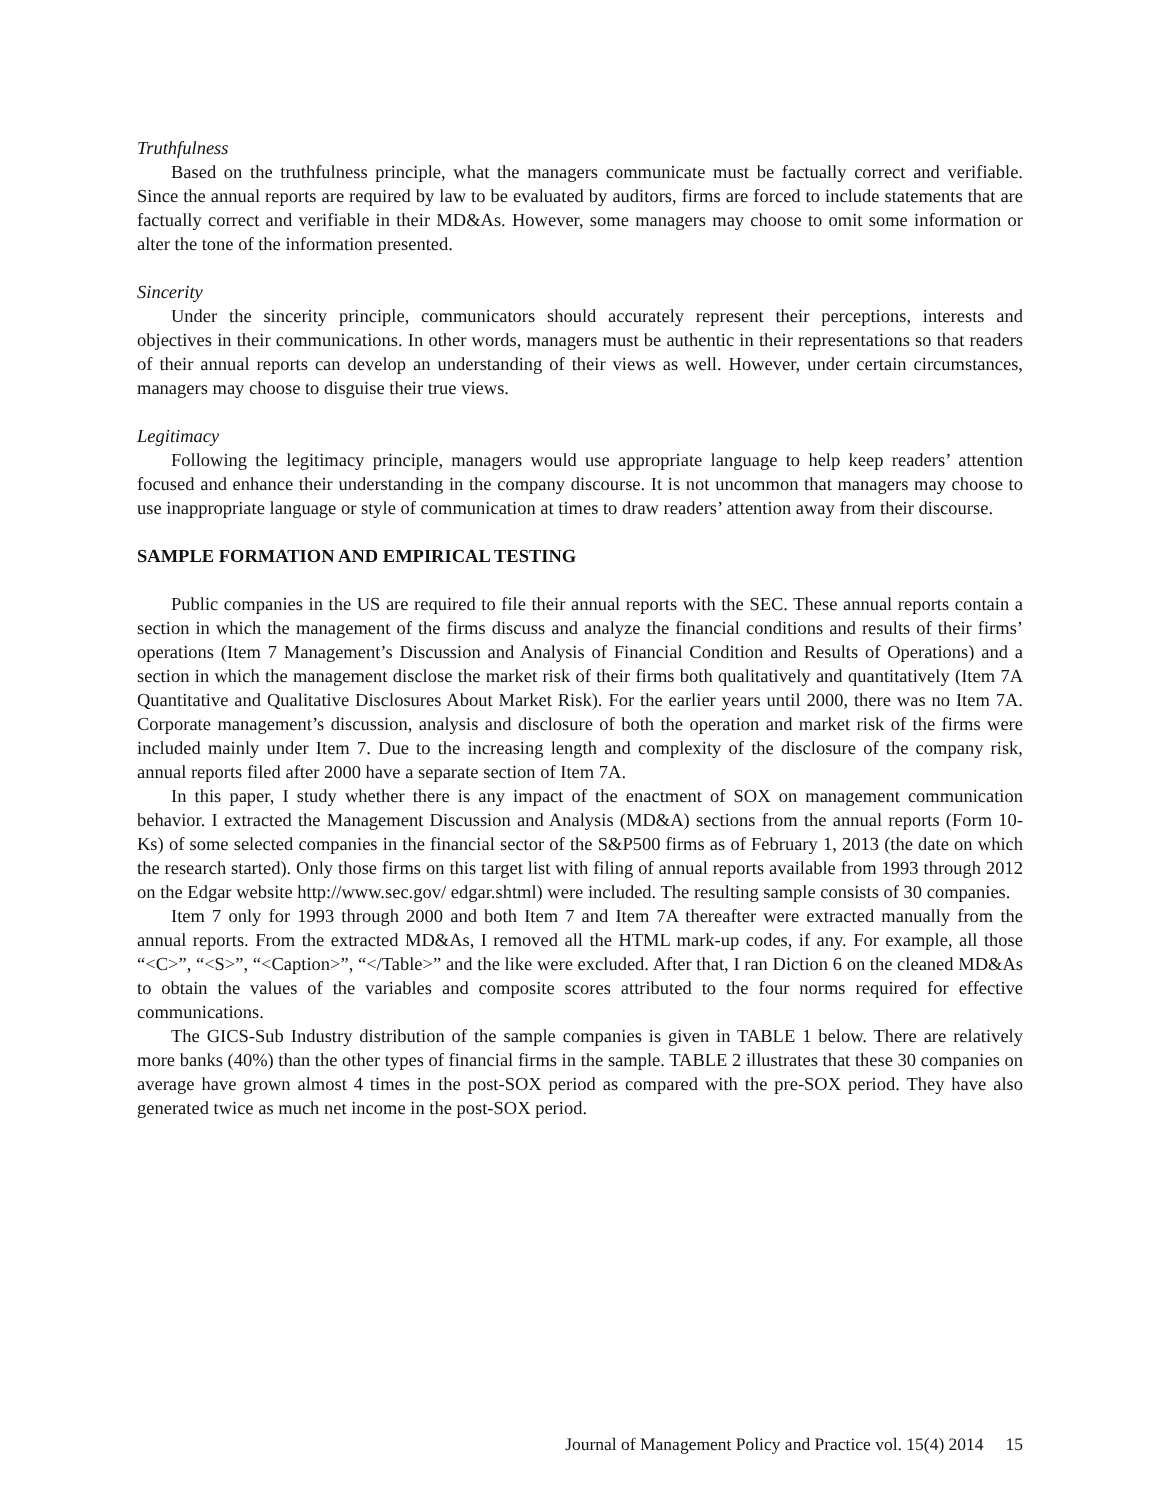Truthfulness
Based on the truthfulness principle, what the managers communicate must be factually correct and verifiable. Since the annual reports are required by law to be evaluated by auditors, firms are forced to include statements that are factually correct and verifiable in their MD&As. However, some managers may choose to omit some information or alter the tone of the information presented.
Sincerity
Under the sincerity principle, communicators should accurately represent their perceptions, interests and objectives in their communications. In other words, managers must be authentic in their representations so that readers of their annual reports can develop an understanding of their views as well. However, under certain circumstances, managers may choose to disguise their true views.
Legitimacy
Following the legitimacy principle, managers would use appropriate language to help keep readers’ attention focused and enhance their understanding in the company discourse. It is not uncommon that managers may choose to use inappropriate language or style of communication at times to draw readers’ attention away from their discourse.
SAMPLE FORMATION AND EMPIRICAL TESTING
Public companies in the US are required to file their annual reports with the SEC. These annual reports contain a section in which the management of the firms discuss and analyze the financial conditions and results of their firms’ operations (Item 7 Management’s Discussion and Analysis of Financial Condition and Results of Operations) and a section in which the management disclose the market risk of their firms both qualitatively and quantitatively (Item 7A Quantitative and Qualitative Disclosures About Market Risk). For the earlier years until 2000, there was no Item 7A. Corporate management’s discussion, analysis and disclosure of both the operation and market risk of the firms were included mainly under Item 7. Due to the increasing length and complexity of the disclosure of the company risk, annual reports filed after 2000 have a separate section of Item 7A.
In this paper, I study whether there is any impact of the enactment of SOX on management communication behavior. I extracted the Management Discussion and Analysis (MD&A) sections from the annual reports (Form 10-Ks) of some selected companies in the financial sector of the S&P500 firms as of February 1, 2013 (the date on which the research started). Only those firms on this target list with filing of annual reports available from 1993 through 2012 on the Edgar website http://www.sec.gov/ edgar.shtml) were included. The resulting sample consists of 30 companies.
Item 7 only for 1993 through 2000 and both Item 7 and Item 7A thereafter were extracted manually from the annual reports. From the extracted MD&As, I removed all the HTML mark-up codes, if any. For example, all those “<C>”, “<S>”, “<Caption>”, “</Table>” and the like were excluded. After that, I ran Diction 6 on the cleaned MD&As to obtain the values of the variables and composite scores attributed to the four norms required for effective communications.
The GICS-Sub Industry distribution of the sample companies is given in TABLE 1 below. There are relatively more banks (40%) than the other types of financial firms in the sample. TABLE 2 illustrates that these 30 companies on average have grown almost 4 times in the post-SOX period as compared with the pre-SOX period. They have also generated twice as much net income in the post-SOX period.
Journal of Management Policy and Practice vol. 15(4) 2014 15